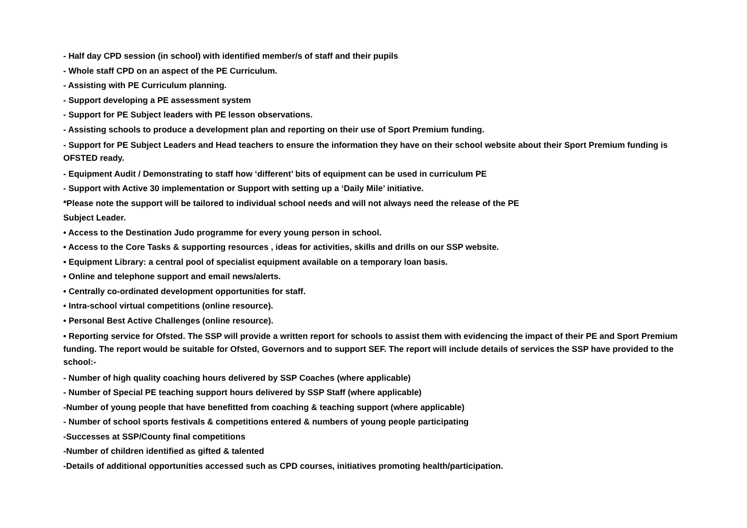- Half day CPD session (in school) with identified member/s of staff and their pupils
- Whole staff CPD on an aspect of the PE Curriculum.
- Assisting with PE Curriculum planning.
- Support developing a PE assessment system
- Support for PE Subject leaders with PE lesson observations.
- Assisting schools to produce a development plan and reporting on their use of Sport Premium funding.
- Support for PE Subject Leaders and Head teachers to ensure the information they have on their school website about their Sport Premium funding is OFSTED ready.
- Equipment Audit / Demonstrating to staff how ‘different’ bits of equipment can be used in curriculum PE
- Support with Active 30 implementation or Support with setting up a ‘Daily Mile’ initiative.
*Please note the support will be tailored to individual school needs and will not always need the release of the PE
Subject Leader.
• Access to the Destination Judo programme for every young person in school.
• Access to the Core Tasks & supporting resources , ideas for activities, skills and drills on our SSP website.
• Equipment Library: a central pool of specialist equipment available on a temporary loan basis.
• Online and telephone support and email news/alerts.
• Centrally co-ordinated development opportunities for staff.
• Intra-school virtual competitions (online resource).
• Personal Best Active Challenges (online resource).
• Reporting service for Ofsted. The SSP will provide a written report for schools to assist them with evidencing the impact of their PE and Sport Premium funding. The report would be suitable for Ofsted, Governors and to support SEF. The report will include details of services the SSP have provided to the school:-
- Number of high quality coaching hours delivered by SSP Coaches (where applicable)
- Number of Special PE teaching support hours delivered by SSP Staff (where applicable)
-Number of young people that have benefitted from coaching & teaching support (where applicable)
- Number of school sports festivals & competitions entered & numbers of young people participating
-Successes at SSP/County final competitions
-Number of children identified as gifted & talented
-Details of additional opportunities accessed such as CPD courses, initiatives promoting health/participation.